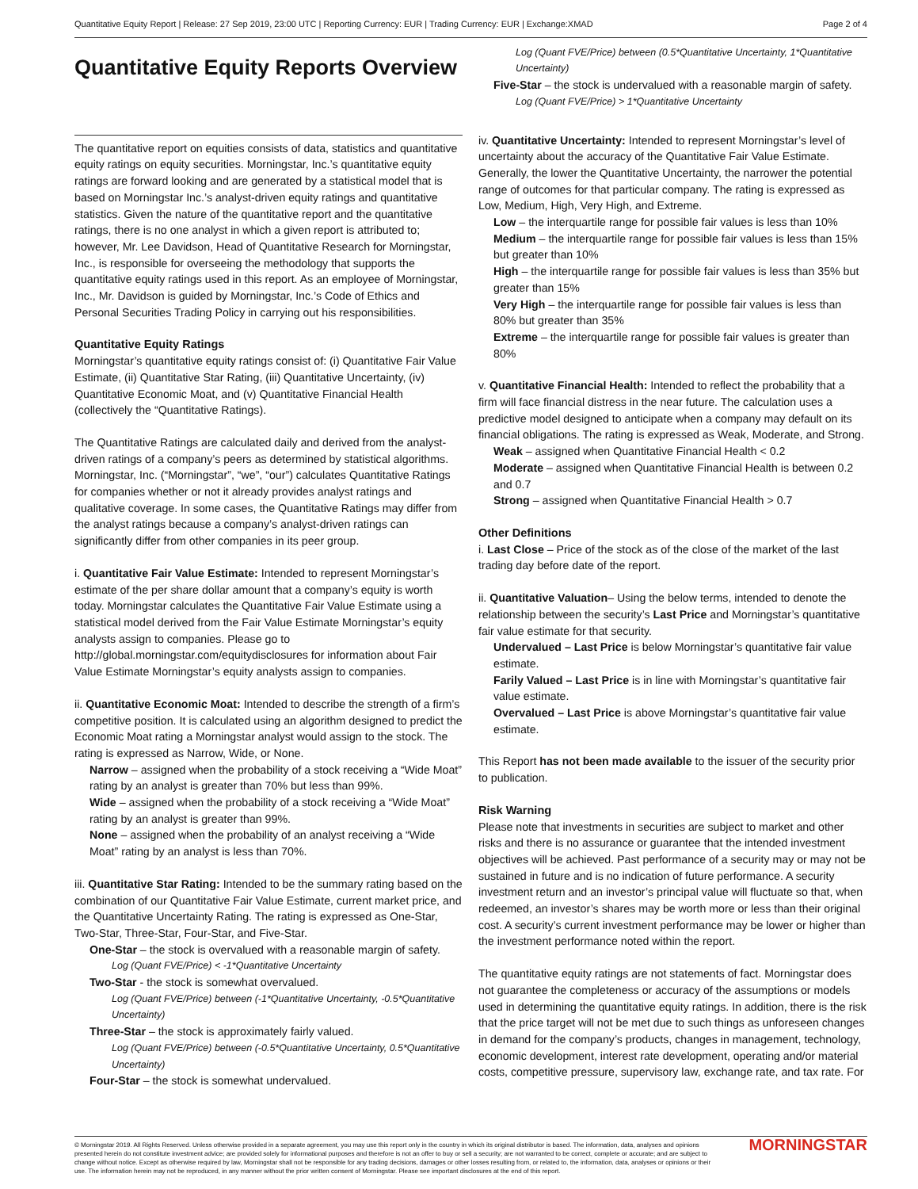Quantitative Equity Report | Release: 27 Sep 2019, 23:00 UTC | Reporting Currency: EUR | Trading Currency: EUR | Exchange:XMAD Page 2 of 4
Quantitative Equity Reports Overview
The quantitative report on equities consists of data, statistics and quantitative equity ratings on equity securities. Morningstar, Inc.’s quantitative equity ratings are forward looking and are generated by a statistical model that is based on Morningstar Inc.’s analyst-driven equity ratings and quantitative statistics. Given the nature of the quantitative report and the quantitative ratings, there is no one analyst in which a given report is attributed to; however, Mr. Lee Davidson, Head of Quantitative Research for Morningstar, Inc., is responsible for overseeing the methodology that supports the quantitative equity ratings used in this report. As an employee of Morningstar, Inc., Mr. Davidson is guided by Morningstar, Inc.’s Code of Ethics and Personal Securities Trading Policy in carrying out his responsibilities.
Quantitative Equity Ratings
Morningstar’s quantitative equity ratings consist of: (i) Quantitative Fair Value Estimate, (ii) Quantitative Star Rating, (iii) Quantitative Uncertainty, (iv) Quantitative Economic Moat, and (v) Quantitative Financial Health (collectively the “Quantitative Ratings).
The Quantitative Ratings are calculated daily and derived from the analyst-driven ratings of a company’s peers as determined by statistical algorithms. Morningstar, Inc. (“Morningstar”, “we”, “our”) calculates Quantitative Ratings for companies whether or not it already provides analyst ratings and qualitative coverage. In some cases, the Quantitative Ratings may differ from the analyst ratings because a company’s analyst-driven ratings can significantly differ from other companies in its peer group.
i. Quantitative Fair Value Estimate: Intended to represent Morningstar’s estimate of the per share dollar amount that a company’s equity is worth today. Morningstar calculates the Quantitative Fair Value Estimate using a statistical model derived from the Fair Value Estimate Morningstar’s equity analysts assign to companies. Please go to http://global.morningstar.com/equitydisclosures for information about Fair Value Estimate Morningstar’s equity analysts assign to companies.
ii. Quantitative Economic Moat: Intended to describe the strength of a firm’s competitive position. It is calculated using an algorithm designed to predict the Economic Moat rating a Morningstar analyst would assign to the stock. The rating is expressed as Narrow, Wide, or None.
Narrow – assigned when the probability of a stock receiving a “Wide Moat” rating by an analyst is greater than 70% but less than 99%.
Wide – assigned when the probability of a stock receiving a “Wide Moat” rating by an analyst is greater than 99%.
None – assigned when the probability of an analyst receiving a “Wide Moat” rating by an analyst is less than 70%.
iii. Quantitative Star Rating: Intended to be the summary rating based on the combination of our Quantitative Fair Value Estimate, current market price, and the Quantitative Uncertainty Rating. The rating is expressed as One-Star, Two-Star, Three-Star, Four-Star, and Five-Star.
One-Star – the stock is overvalued with a reasonable margin of safety.
Log (Quant FVE/Price) < -1*Quantitative Uncertainty
Two-Star - the stock is somewhat overvalued.
Log (Quant FVE/Price) between (-1*Quantitative Uncertainty, -0.5*Quantitative Uncertainty)
Three-Star – the stock is approximately fairly valued.
Log (Quant FVE/Price) between (-0.5*Quantitative Uncertainty, 0.5*Quantitative Uncertainty)
Four-Star – the stock is somewhat undervalued.
Log (Quant FVE/Price) between (0.5*Quantitative Uncertainty, 1*Quantitative Uncertainty)
Five-Star – the stock is undervalued with a reasonable margin of safety.
Log (Quant FVE/Price) > 1*Quantitative Uncertainty
iv. Quantitative Uncertainty: Intended to represent Morningstar’s level of uncertainty about the accuracy of the Quantitative Fair Value Estimate. Generally, the lower the Quantitative Uncertainty, the narrower the potential range of outcomes for that particular company. The rating is expressed as Low, Medium, High, Very High, and Extreme.
Low – the interquartile range for possible fair values is less than 10%
Medium – the interquartile range for possible fair values is less than 15% but greater than 10%
High – the interquartile range for possible fair values is less than 35% but greater than 15%
Very High – the interquartile range for possible fair values is less than 80% but greater than 35%
Extreme – the interquartile range for possible fair values is greater than 80%
v. Quantitative Financial Health: Intended to reflect the probability that a firm will face financial distress in the near future. The calculation uses a predictive model designed to anticipate when a company may default on its financial obligations. The rating is expressed as Weak, Moderate, and Strong.
Weak – assigned when Quantitative Financial Health < 0.2
Moderate – assigned when Quantitative Financial Health is between 0.2 and 0.7
Strong – assigned when Quantitative Financial Health > 0.7
Other Definitions
i. Last Close – Price of the stock as of the close of the market of the last trading day before date of the report.
ii. Quantitative Valuation– Using the below terms, intended to denote the relationship between the security’s Last Price and Morningstar’s quantitative fair value estimate for that security.
Undervalued – Last Price is below Morningstar’s quantitative fair value estimate.
Farily Valued – Last Price is in line with Morningstar’s quantitative fair value estimate.
Overvalued – Last Price is above Morningstar’s quantitative fair value estimate.
This Report has not been made available to the issuer of the security prior to publication.
Risk Warning
Please note that investments in securities are subject to market and other risks and there is no assurance or guarantee that the intended investment objectives will be achieved. Past performance of a security may or may not be sustained in future and is no indication of future performance. A security investment return and an investor’s principal value will fluctuate so that, when redeemed, an investor’s shares may be worth more or less than their original cost. A security’s current investment performance may be lower or higher than the investment performance noted within the report.
The quantitative equity ratings are not statements of fact. Morningstar does not guarantee the completeness or accuracy of the assumptions or models used in determining the quantitative equity ratings. In addition, there is the risk that the price target will not be met due to such things as unforeseen changes in demand for the company’s products, changes in management, technology, economic development, interest rate development, operating and/or material costs, competitive pressure, supervisory law, exchange rate, and tax rate. For
© Morningstar 2019. All Rights Reserved. Unless otherwise provided in a separate agreement, you may use this report only in the country in which its original distributor is based. The information, data, analyses and opinions presented herein do not constitute investment advice; are provided solely for informational purposes and therefore is not an offer to buy or sell a security; are not warranted to be correct, complete or accurate; and are subject to change without notice. Except as otherwise required by law, Morningstar shall not be responsible for any trading decisions, damages or other losses resulting from, or related to, the information, data, analyses or opinions or their use. The information herein may not be reproduced, in any manner without the prior written consent of Morningstar. Please see important disclosures at the end of this report. MORNINGSTAR